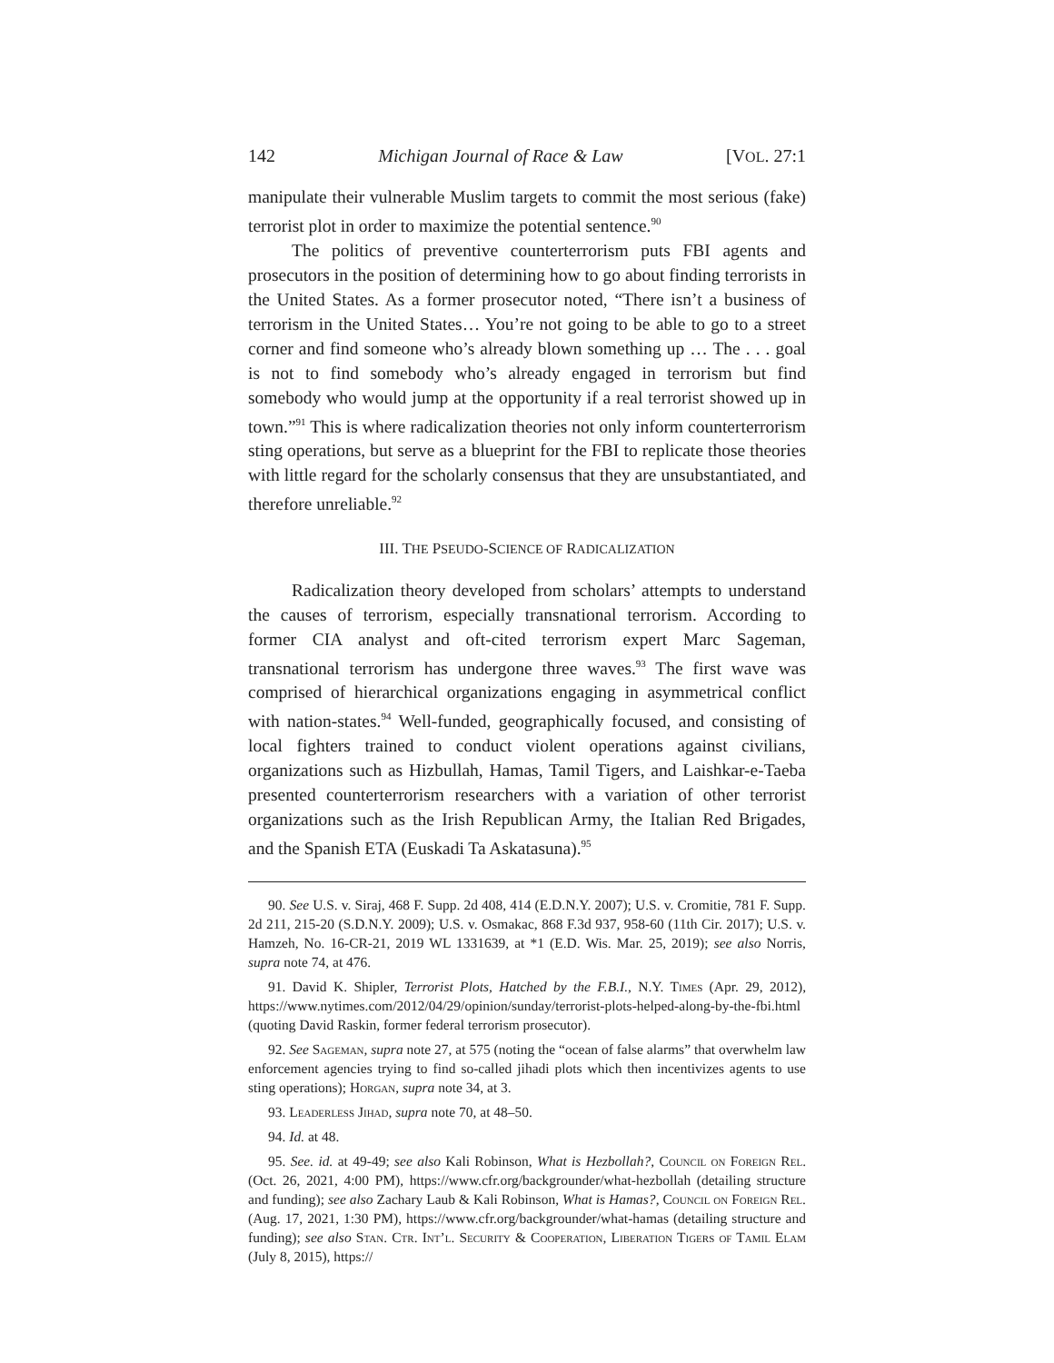142 Michigan Journal of Race & Law [VOL. 27:1
manipulate their vulnerable Muslim targets to commit the most serious (fake) terrorist plot in order to maximize the potential sentence.<sup>90</sup>
The politics of preventive counterterrorism puts FBI agents and prosecutors in the position of determining how to go about finding terrorists in the United States. As a former prosecutor noted, “There isn’t a business of terrorism in the United States… You’re not going to be able to go to a street corner and find someone who’s already blown something up … The . . . goal is not to find somebody who’s already engaged in terrorism but find somebody who would jump at the opportunity if a real terrorist showed up in town.”<sup>91</sup> This is where radicalization theories not only inform counterterrorism sting operations, but serve as a blueprint for the FBI to replicate those theories with little regard for the scholarly consensus that they are unsubstantiated, and therefore unreliable.<sup>92</sup>
III. THE PSEUDO-SCIENCE OF RADICALIZATION
Radicalization theory developed from scholars’ attempts to understand the causes of terrorism, especially transnational terrorism. According to former CIA analyst and oft-cited terrorism expert Marc Sageman, transnational terrorism has undergone three waves.<sup>93</sup> The first wave was comprised of hierarchical organizations engaging in asymmetrical conflict with nation-states.<sup>94</sup> Well-funded, geographically focused, and consisting of local fighters trained to conduct violent operations against civilians, organizations such as Hizbullah, Hamas, Tamil Tigers, and Laishkar-e-Taeba presented counterterrorism researchers with a variation of other terrorist organizations such as the Irish Republican Army, the Italian Red Brigades, and the Spanish ETA (Euskadi Ta Askatasuna).<sup>95</sup>
90. See U.S. v. Siraj, 468 F. Supp. 2d 408, 414 (E.D.N.Y. 2007); U.S. v. Cromitie, 781 F. Supp. 2d 211, 215-20 (S.D.N.Y. 2009); U.S. v. Osmakac, 868 F.3d 937, 958-60 (11th Cir. 2017); U.S. v. Hamzeh, No. 16-CR-21, 2019 WL 1331639, at *1 (E.D. Wis. Mar. 25, 2019); see also Norris, supra note 74, at 476.
91. David K. Shipler, Terrorist Plots, Hatched by the F.B.I., N.Y. Times (Apr. 29, 2012), https://www.nytimes.com/2012/04/29/opinion/sunday/terrorist-plots-helped-along-by-the-fbi.html (quoting David Raskin, former federal terrorism prosecutor).
92. See Sageman, supra note 27, at 575 (noting the “ocean of false alarms” that overwhelm law enforcement agencies trying to find so-called jihadi plots which then incentivizes agents to use sting operations); Horgan, supra note 34, at 3.
93. Leaderless Jihad, supra note 70, at 48–50.
94. Id. at 48.
95. See. id. at 49-49; see also Kali Robinson, What is Hezbollah?, Council on Foreign Rel. (Oct. 26, 2021, 4:00 PM), https://www.cfr.org/backgrounder/what-hezbollah (detailing structure and funding); see also Zachary Laub & Kali Robinson, What is Hamas?, Council on Foreign Rel. (Aug. 17, 2021, 1:30 PM), https://www.cfr.org/backgrounder/what-hamas (detailing structure and funding); see also Stan. Ctr. Int’l. Security & Cooperation, Liberation Tigers of Tamil Elam (July 8, 2015), https://